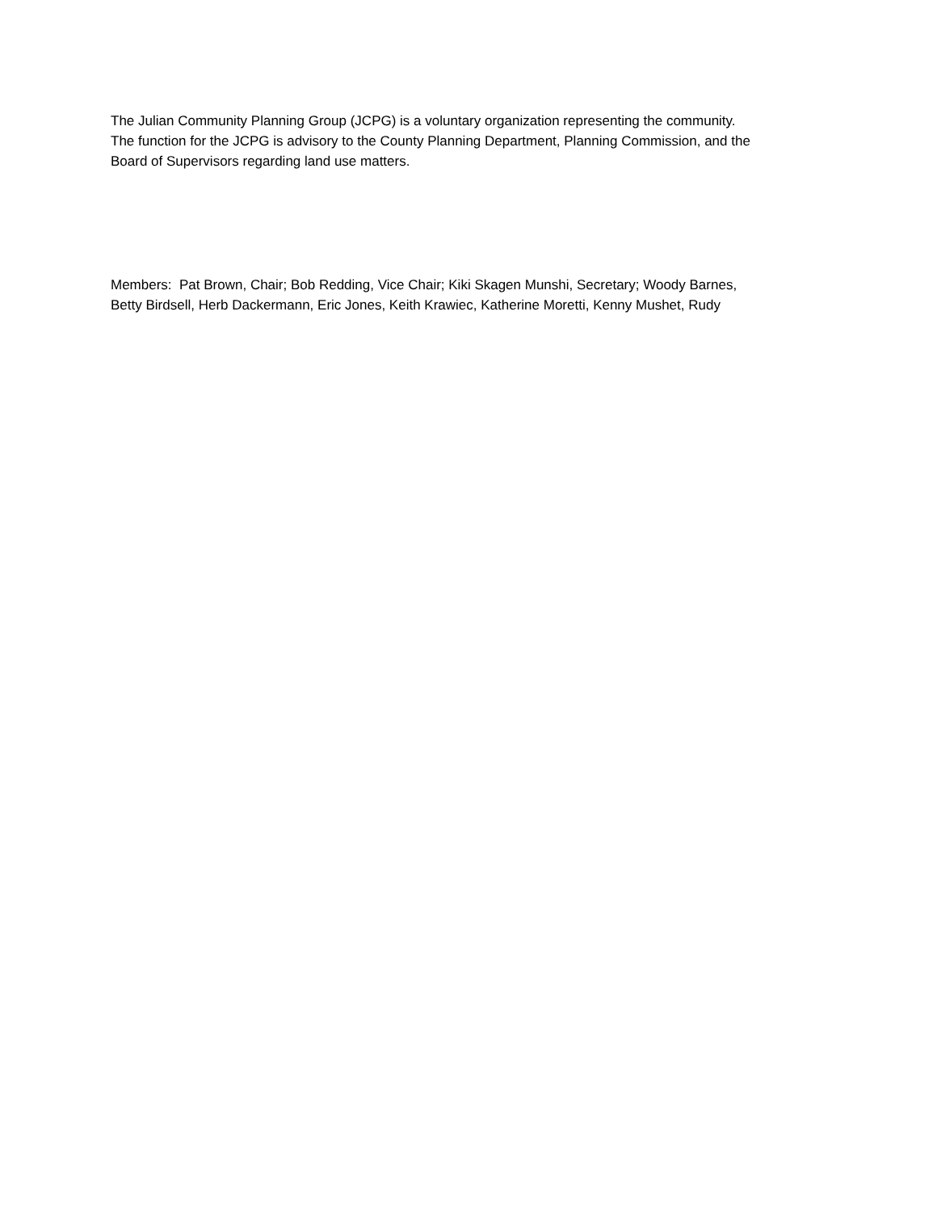The Julian Community Planning Group (JCPG) is a voluntary organization representing the community.
The function for the JCPG is advisory to the County Planning Department, Planning Commission, and the
Board of Supervisors regarding land use matters.
Members: Pat Brown, Chair; Bob Redding, Vice Chair; Kiki Skagen Munshi, Secretary; Woody Barnes,
Betty Birdsell, Herb Dackermann, Eric Jones, Keith Krawiec, Katherine Moretti, Kenny Mushet, Rudy